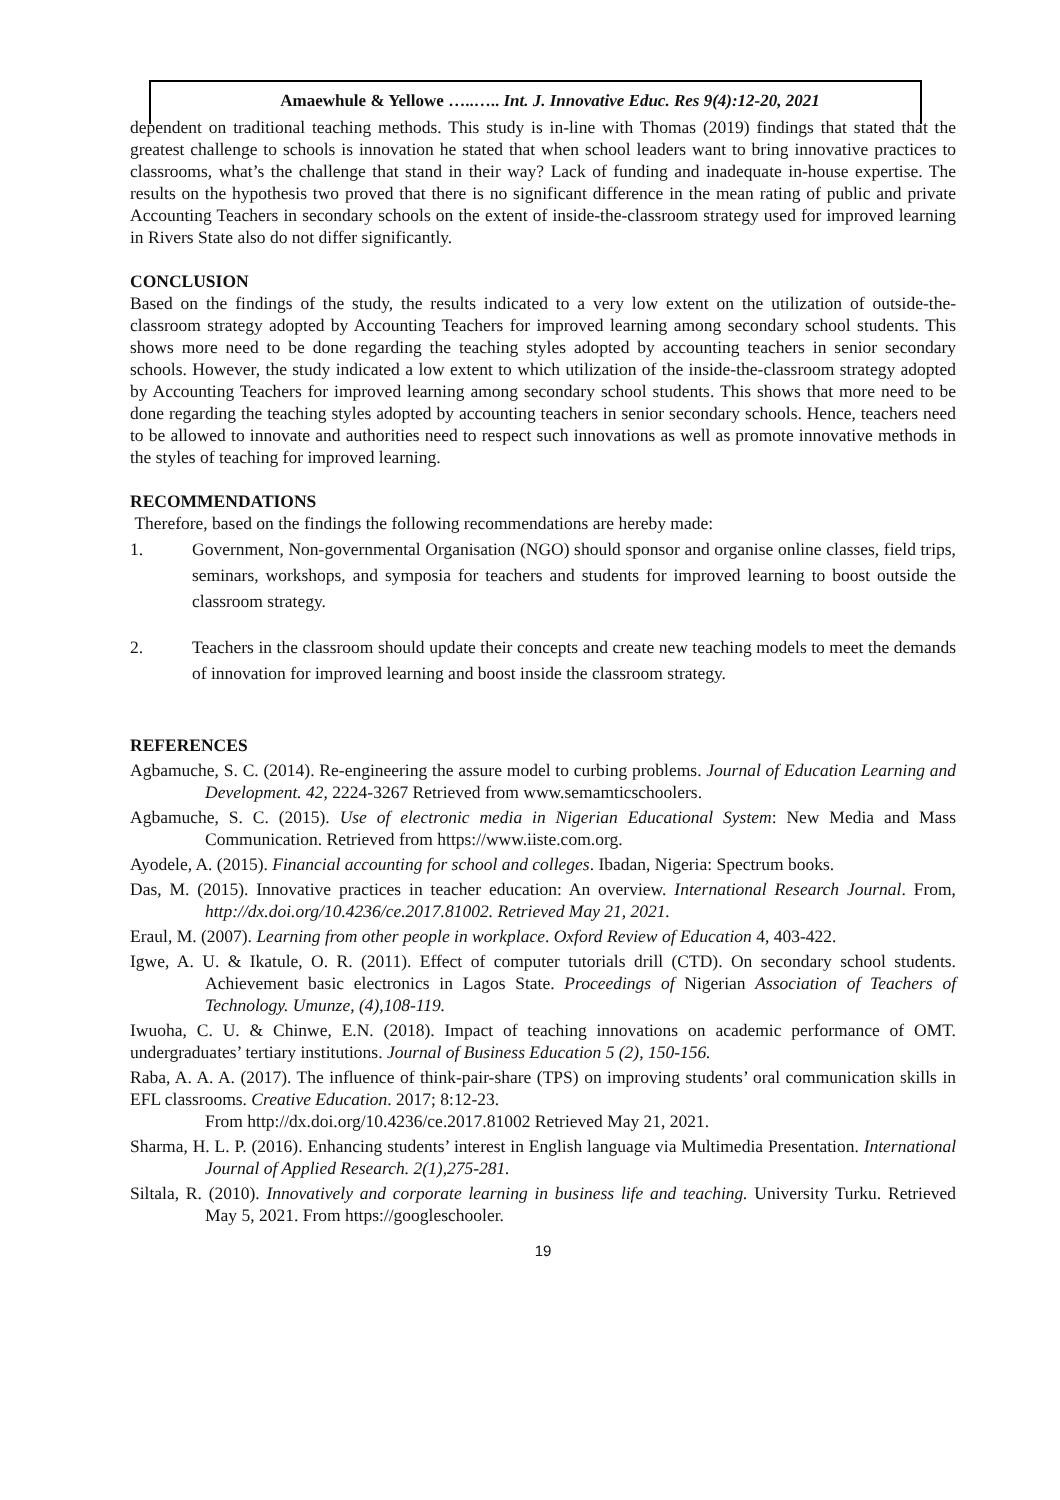Amaewhule & Yellowe …..….. Int. J. Innovative Educ. Res 9(4):12-20, 2021
dependent on traditional teaching methods. This study is in-line with Thomas (2019) findings that stated that the greatest challenge to schools is innovation he stated that when school leaders want to bring innovative practices to classrooms, what’s the challenge that stand in their way? Lack of funding and inadequate in-house expertise. The results on the hypothesis two proved that there is no significant difference in the mean rating of public and private Accounting Teachers in secondary schools on the extent of inside-the-classroom strategy used for improved learning in Rivers State also do not differ significantly.
CONCLUSION
Based on the findings of the study, the results indicated to a very low extent on the utilization of outside-the-classroom strategy adopted by Accounting Teachers for improved learning among secondary school students. This shows more need to be done regarding the teaching styles adopted by accounting teachers in senior secondary schools. However, the study indicated a low extent to which utilization of the inside-the-classroom strategy adopted by Accounting Teachers for improved learning among secondary school students. This shows that more need to be done regarding the teaching styles adopted by accounting teachers in senior secondary schools. Hence, teachers need to be allowed to innovate and authorities need to respect such innovations as well as promote innovative methods in the styles of teaching for improved learning.
RECOMMENDATIONS
Therefore, based on the findings the following recommendations are hereby made:
1. Government, Non-governmental Organisation (NGO) should sponsor and organise online classes, field trips, seminars, workshops, and symposia for teachers and students for improved learning to boost outside the classroom strategy.
2. Teachers in the classroom should update their concepts and create new teaching models to meet the demands of innovation for improved learning and boost inside the classroom strategy.
REFERENCES
Agbamuche, S. C. (2014). Re-engineering the assure model to curbing problems. Journal of Education Learning and Development. 42, 2224-3267 Retrieved from www.semamticschoolers.
Agbamuche, S. C. (2015). Use of electronic media in Nigerian Educational System: New Media and Mass Communication. Retrieved from https://www.iiste.com.org.
Ayodele, A. (2015). Financial accounting for school and colleges. Ibadan, Nigeria: Spectrum books.
Das, M. (2015). Innovative practices in teacher education: An overview. International Research Journal. From, http://dx.doi.org/10.4236/ce.2017.81002. Retrieved May 21, 2021.
Eraul, M. (2007). Learning from other people in workplace. Oxford Review of Education 4, 403-422.
Igwe, A. U. & Ikatule, O. R. (2011). Effect of computer tutorials drill (CTD). On secondary school students. Achievement basic electronics in Lagos State. Proceedings of Nigerian Association of Teachers of Technology. Umunze, (4),108-119.
Iwuoha, C. U. & Chinwe, E.N. (2018). Impact of teaching innovations on academic performance of OMT. undergraduates’ tertiary institutions. Journal of Business Education 5 (2), 150-156.
Raba, A. A. A. (2017). The influence of think-pair-share (TPS) on improving students’ oral communication skills in EFL classrooms. Creative Education. 2017; 8:12-23.
From http://dx.doi.org/10.4236/ce.2017.81002 Retrieved May 21, 2021.
Sharma, H. L. P. (2016). Enhancing students’ interest in English language via Multimedia Presentation. International Journal of Applied Research. 2(1),275-281.
Siltala, R. (2010). Innovatively and corporate learning in business life and teaching. University Turku. Retrieved May 5, 2021. From https://googleschooler.
19